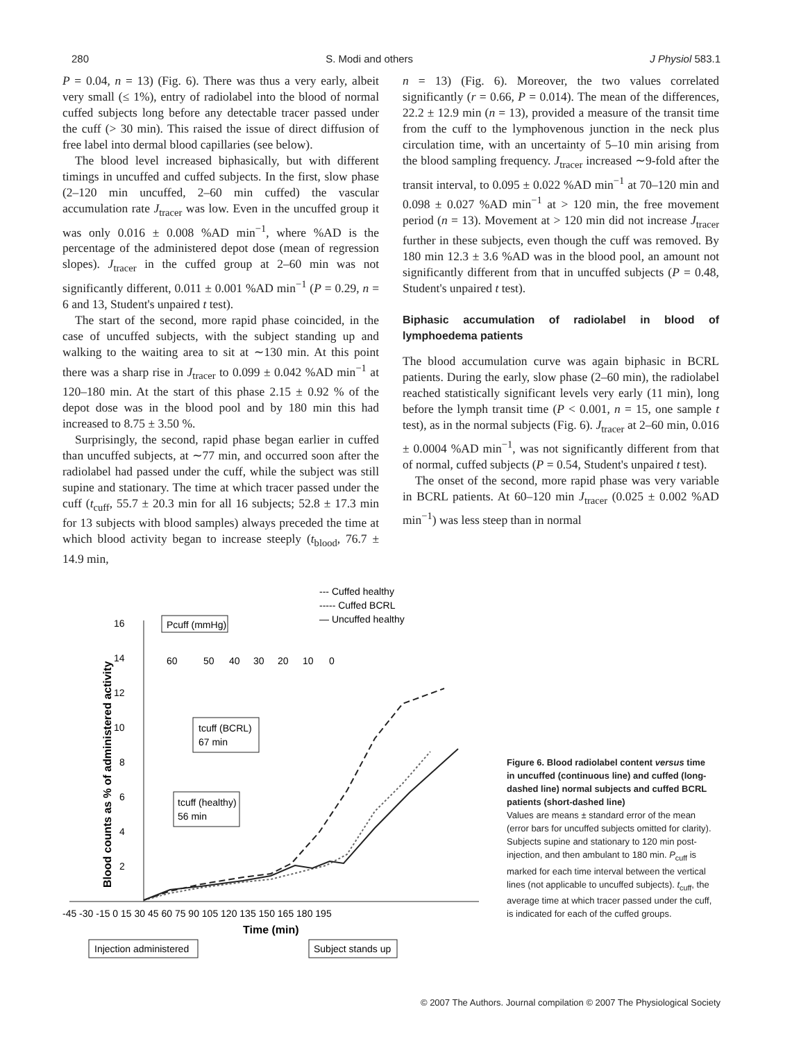280 S. Modi and others J Physiol 583.1
P = 0.04, n = 13) (Fig. 6). There was thus a very early, albeit very small (≤ 1%), entry of radiolabel into the blood of normal cuffed subjects long before any detectable tracer passed under the cuff (> 30 min). This raised the issue of direct diffusion of free label into dermal blood capillaries (see below).
The blood level increased biphasically, but with different timings in uncuffed and cuffed subjects. In the first, slow phase (2–120 min uncuffed, 2–60 min cuffed) the vascular accumulation rate J<sub>tracer</sub> was low. Even in the uncuffed group it was only 0.016 ± 0.008 %AD min<sup>−1</sup>, where %AD is the percentage of the administered depot dose (mean of regression slopes). J<sub>tracer</sub> in the cuffed group at 2–60 min was not significantly different, 0.011 ± 0.001 %AD min<sup>−1</sup> (P = 0.29, n = 6 and 13, Student's unpaired t test).
The start of the second, more rapid phase coincided, in the case of uncuffed subjects, with the subject standing up and walking to the waiting area to sit at ∼130 min. At this point there was a sharp rise in J<sub>tracer</sub> to 0.099 ± 0.042 %AD min<sup>−1</sup> at 120–180 min. At the start of this phase 2.15 ± 0.92 % of the depot dose was in the blood pool and by 180 min this had increased to 8.75 ± 3.50 %.
Surprisingly, the second, rapid phase began earlier in cuffed than uncuffed subjects, at ∼77 min, and occurred soon after the radiolabel had passed under the cuff, while the subject was still supine and stationary. The time at which tracer passed under the cuff (t<sub>cuff</sub>, 55.7 ± 20.3 min for all 16 subjects; 52.8 ± 17.3 min for 13 subjects with blood samples) always preceded the time at which blood activity began to increase steeply (t<sub>blood</sub>, 76.7 ± 14.9 min,
n = 13) (Fig. 6). Moreover, the two values correlated significantly (r = 0.66, P = 0.014). The mean of the differences, 22.2 ± 12.9 min (n = 13), provided a measure of the transit time from the cuff to the lymphovenous junction in the neck plus circulation time, with an uncertainty of 5–10 min arising from the blood sampling frequency. J<sub>tracer</sub> increased ∼9-fold after the transit interval, to 0.095 ± 0.022 %AD min<sup>−1</sup> at 70–120 min and 0.098 ± 0.027 %AD min<sup>−1</sup> at > 120 min, the free movement period (n = 13). Movement at > 120 min did not increase J<sub>tracer</sub> further in these subjects, even though the cuff was removed. By 180 min 12.3 ± 3.6 %AD was in the blood pool, an amount not significantly different from that in uncuffed subjects (P = 0.48, Student's unpaired t test).
Biphasic accumulation of radiolabel in blood of lymphoedema patients
The blood accumulation curve was again biphasic in BCRL patients. During the early, slow phase (2–60 min), the radiolabel reached statistically significant levels very early (11 min), long before the lymph transit time (P < 0.001, n = 15, one sample t test), as in the normal subjects (Fig. 6). J<sub>tracer</sub> at 2–60 min, 0.016 ± 0.0004 %AD min<sup>−1</sup>, was not significantly different from that of normal, cuffed subjects (P = 0.54, Student's unpaired t test).
The onset of the second, more rapid phase was very variable in BCRL patients. At 60–120 min J<sub>tracer</sub> (0.025 ± 0.002 %AD min<sup>−1</sup>) was less steep than in normal
--- Cuffed healthy
----- Cuffed BCRL
— Uncuffed healthy
16
14
12
10
8
6
4
2
Blood counts as % of administered activity
Pcuff (mmHg)
60
50
40
30
20
10
0
tcuff (BCRL)
67 min
tcuff (healthy)
56 min
-45 -30 -15 0 15 30 45 60 75 90 105 120 135 150 165 180 195
Time (min)
Injection administered
Subject stands up
Figure 6. Blood radiolabel content versus time in uncuffed (continuous line) and cuffed (long-dashed line) normal subjects and cuffed BCRL patients (short-dashed line)
Values are means ± standard error of the mean (error bars for uncuffed subjects omitted for clarity). Subjects supine and stationary to 120 min post-injection, and then ambulant to 180 min. P<sub>cuff</sub> is marked for each time interval between the vertical lines (not applicable to uncuffed subjects). t<sub>cuff</sub>, the average time at which tracer passed under the cuff, is indicated for each of the cuffed groups.
© 2007 The Authors. Journal compilation © 2007 The Physiological Society